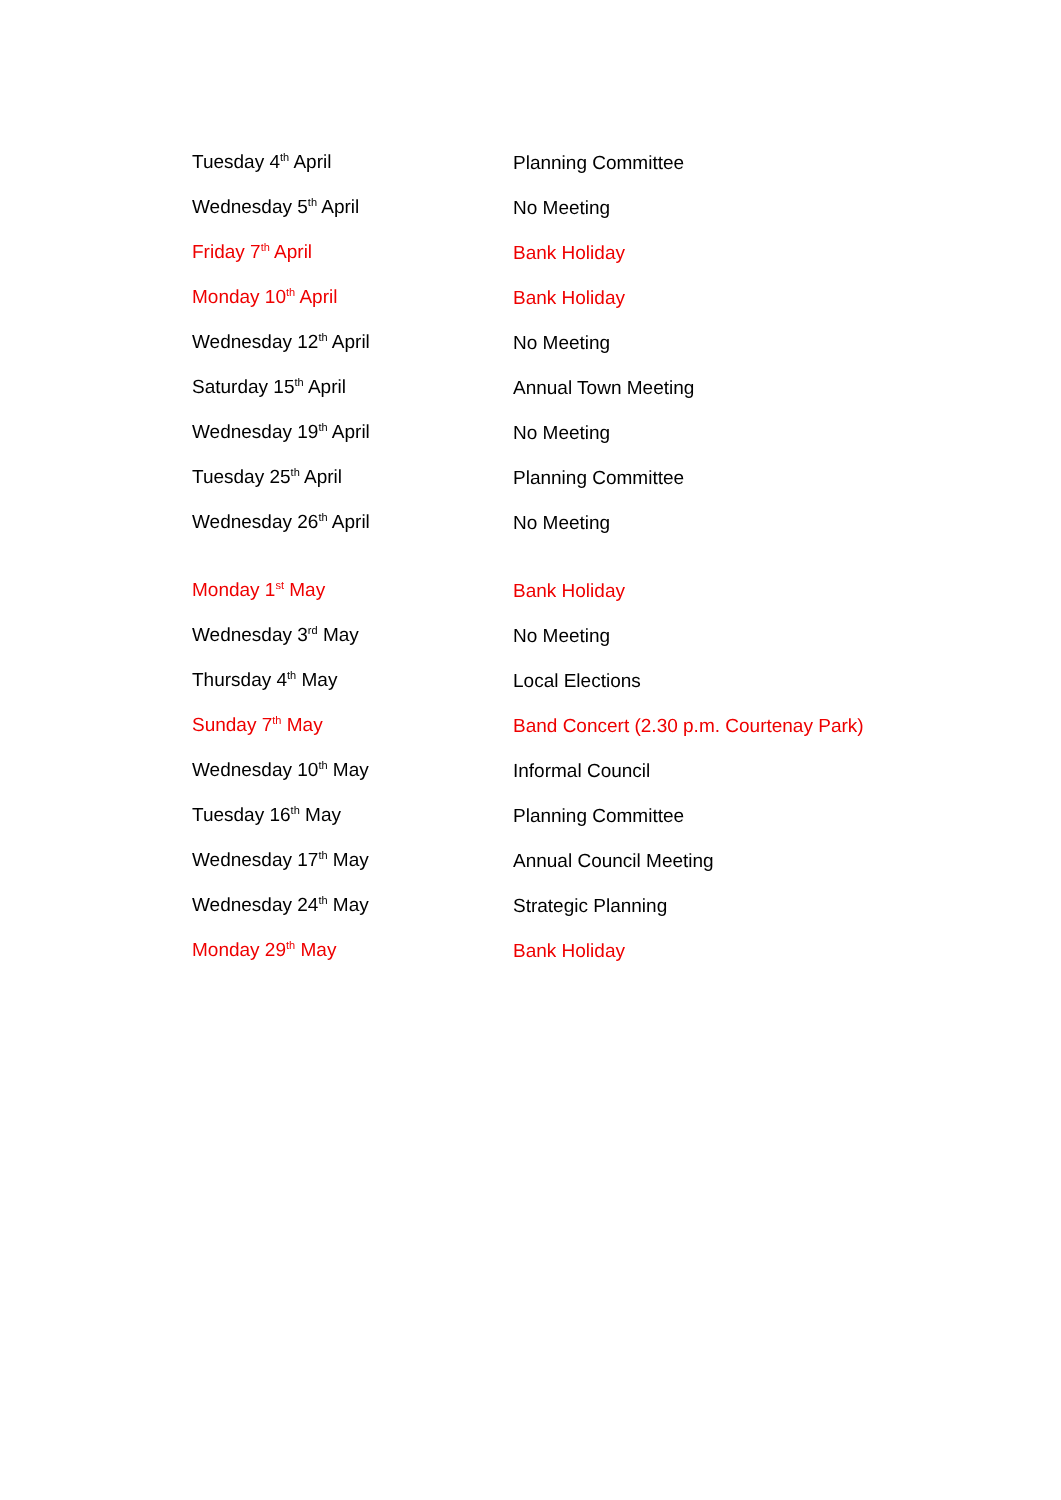| Tuesday 4<sup>th</sup> April | Planning Committee |
| Wednesday 5<sup>th</sup> April | No Meeting |
| Friday 7<sup>th</sup> April | Bank Holiday |
| Monday 10<sup>th</sup> April | Bank Holiday |
| Wednesday 12<sup>th</sup> April | No Meeting |
| Saturday 15<sup>th</sup> April | Annual Town Meeting |
| Wednesday 19<sup>th</sup> April | No Meeting |
| Tuesday 25<sup>th</sup> April | Planning Committee |
| Wednesday 26<sup>th</sup> April | No Meeting |
| Monday 1<sup>st</sup> May | Bank Holiday |
| Wednesday 3<sup>rd</sup> May | No Meeting |
| Thursday 4<sup>th</sup> May | Local Elections |
| Sunday 7<sup>th</sup> May | Band Concert (2.30 p.m. Courtenay Park) |
| Wednesday 10<sup>th</sup> May | Informal Council |
| Tuesday 16<sup>th</sup> May | Planning Committee |
| Wednesday 17<sup>th</sup> May | Annual Council Meeting |
| Wednesday 24<sup>th</sup> May | Strategic Planning |
| Monday 29<sup>th</sup> May | Bank Holiday |